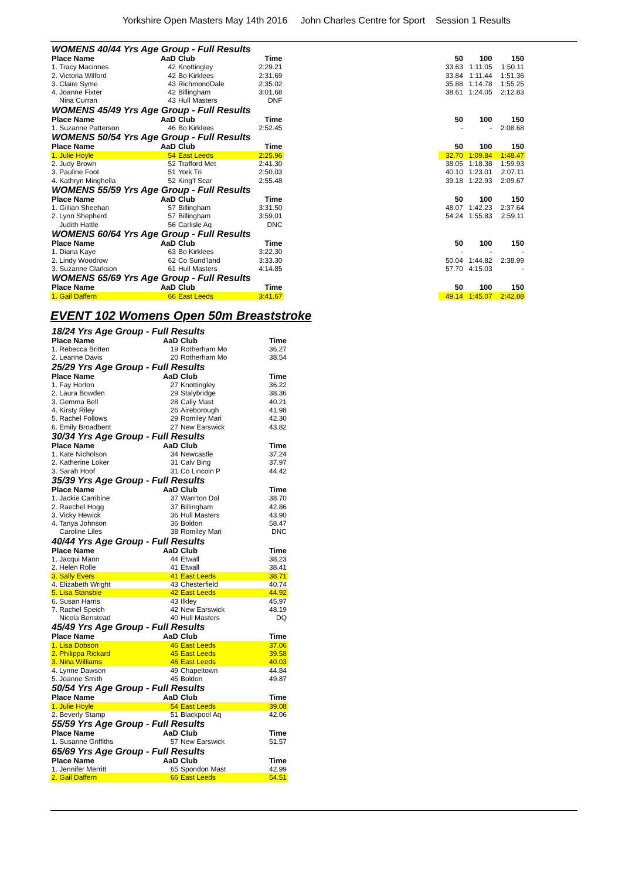Yorkshire Open Masters May 14th 2016 John Charles Centre for Sport Session 1 Results
| WOMENS 40/44 Yrs Age Group - Full Results | | | | | | | |
| Place Name | AaD | Club | Time | | 50 | 100 | 150 |
| 1. Tracy Macinnes | 42 | Knottingley | 2:29.21 | | 33.63 | 1:11.05 | 1:50.11 |
| 2. Victoria Wilford | 42 | Bo Kirklees | 2:31.69 | | 33.84 | 1:11.44 | 1:51.36 |
| 3. Claire Syme | 43 | RichmondDale | 2:35.02 | | 35.88 | 1:14.78 | 1:55.25 |
| 4. Joanne Fixter | 42 | Billingham | 3:01.68 | | 38.61 | 1:24.05 | 2:12.83 |
| Nina Curran | 43 | Hull Masters | DNF | | | | |
| WOMENS 45/49 Yrs Age Group - Full Results | | | | | | | |
| Place Name | AaD | Club | Time | | 50 | 100 | 150 |
| 1. Suzanne Patterson | 46 | Bo Kirklees | 2:52.45 | | - | - | 2:08.68 |
| WOMENS 50/54 Yrs Age Group - Full Results | | | | | | | |
| Place Name | AaD | Club | Time | | 50 | 100 | 150 |
| 1. Julie Hoyle | 54 | East Leeds | 2:25.96 | | 32.70 | 1:09.84 | 1:48.47 |
| 2. Judy Brown | 52 | Trafford Met | 2:41.30 | | 38.05 | 1:18.38 | 1:59.93 |
| 3. Pauline Foot | 51 | York Tri | 2:50.03 | | 40.10 | 1:23.01 | 2:07.11 |
| 4. Kathryn Minghella | 52 | King'f Scar | 2:55.48 | | 39.18 | 1:22.93 | 2:09.67 |
| WOMENS 55/59 Yrs Age Group - Full Results | | | | | | | |
| Place Name | AaD | Club | Time | | 50 | 100 | 150 |
| 1. Gillian Sheehan | 57 | Billingham | 3:31.50 | | 48.07 | 1:42.23 | 2:37.64 |
| 2. Lynn Shepherd | 57 | Billingham | 3:59.01 | | 54.24 | 1:55.83 | 2:59.11 |
| Judith Hattle | 56 | Carlisle Aq | DNC | | | | |
| WOMENS 60/64 Yrs Age Group - Full Results | | | | | | | |
| Place Name | AaD | Club | Time | | 50 | 100 | 150 |
| 1. Diana Kaye | 63 | Bo Kirklees | 3:22.30 | | - | - | - |
| 2. Lindy Woodrow | 62 | Co Sund'land | 3:33.30 | | 50.04 | 1:44.82 | 2:38.99 |
| 3. Suzanne Clarkson | 61 | Hull Masters | 4:14.85 | | 57.70 | 4:15.03 | - |
| WOMENS 65/69 Yrs Age Group - Full Results | | | | | | | |
| Place Name | AaD | Club | Time | | 50 | 100 | 150 |
| 1. Gail Daffern | 66 | East Leeds | 3:41.67 | | 49.14 | 1:45.07 | 2:42.88 |
EVENT 102 Womens Open 50m Breaststroke
| 18/24 Yrs Age Group - Full Results | | | |
| Place Name | AaD | Club | Time |
| 1. Rebecca Britten | 19 | Rotherham Mo | 36.27 |
| 2. Leanne Davis | 20 | Rotherham Mo | 38.54 |
| 25/29 Yrs Age Group - Full Results | | | |
| Place Name | AaD | Club | Time |
| 1. Fay Horton | 27 | Knottingley | 36.22 |
| 2. Laura Bowden | 29 | Stalybridge | 38.36 |
| 3. Gemma Bell | 28 | Cally Mast | 40.21 |
| 4. Kirsty Riley | 26 | Aireborough | 41.98 |
| 5. Rachel Follows | 29 | Romiley Mari | 42.30 |
| 6. Emily Broadbent | 27 | New Earswick | 43.82 |
| 30/34 Yrs Age Group - Full Results | | | |
| Place Name | AaD | Club | Time |
| 1. Kate Nicholson | 34 | Newcastle | 37.24 |
| 2. Katherine Loker | 31 | Calv Bing | 37.97 |
| 3. Sarah Hoof | 31 | Co Lincoln P | 44.42 |
| 35/39 Yrs Age Group - Full Results | | | |
| Place Name | AaD | Club | Time |
| 1. Jackie Carribine | 37 | Warr'ton Dol | 38.70 |
| 2. Raechel Hogg | 37 | Billingham | 42.86 |
| 3. Vicky Hewick | 36 | Hull Masters | 43.90 |
| 4. Tanya Johnson | 36 | Boldon | 58.47 |
| Caroline Liles | 38 | Romiley Mari | DNC |
| 40/44 Yrs Age Group - Full Results | | | |
| Place Name | AaD | Club | Time |
| 1. Jacqui Mann | 44 | Etwall | 38.23 |
| 2. Helen Rolle | 41 | Etwall | 38.41 |
| 3. Sally Evers | 41 | East Leeds | 38.71 |
| 4. Elizabeth Wright | 43 | Chesterfield | 40.74 |
| 5. Lisa Stansbie | 42 | East Leeds | 44.92 |
| 6. Susan Harris | 43 | Ilkley | 45.97 |
| 7. Rachel Speich | 42 | New Earswick | 48.19 |
| Nicola Benstead | 40 | Hull Masters | DQ |
| 45/49 Yrs Age Group - Full Results | | | |
| Place Name | AaD | Club | Time |
| 1. Lisa Dobson | 46 | East Leeds | 37.06 |
| 2. Philippa Rickard | 45 | East Leeds | 39.58 |
| 3. Nina Williams | 46 | East Leeds | 40.03 |
| 4. Lynne Dawson | 49 | Chapeltown | 44.84 |
| 5. Joanne Smith | 45 | Boldon | 49.87 |
| 50/54 Yrs Age Group - Full Results | | | |
| Place Name | AaD | Club | Time |
| 1. Julie Hoyle | 54 | East Leeds | 39.08 |
| 2. Beverly Stamp | 51 | Blackpool Aq | 42.06 |
| 55/59 Yrs Age Group - Full Results | | | |
| Place Name | AaD | Club | Time |
| 1. Susanne Griffiths | 57 | New Earswick | 51.57 |
| 65/69 Yrs Age Group - Full Results | | | |
| Place Name | AaD | Club | Time |
| 1. Jennifer Merritt | 65 | Spondon Mast | 42.99 |
| 2. Gail Daffern | 66 | East Leeds | 54.51 |